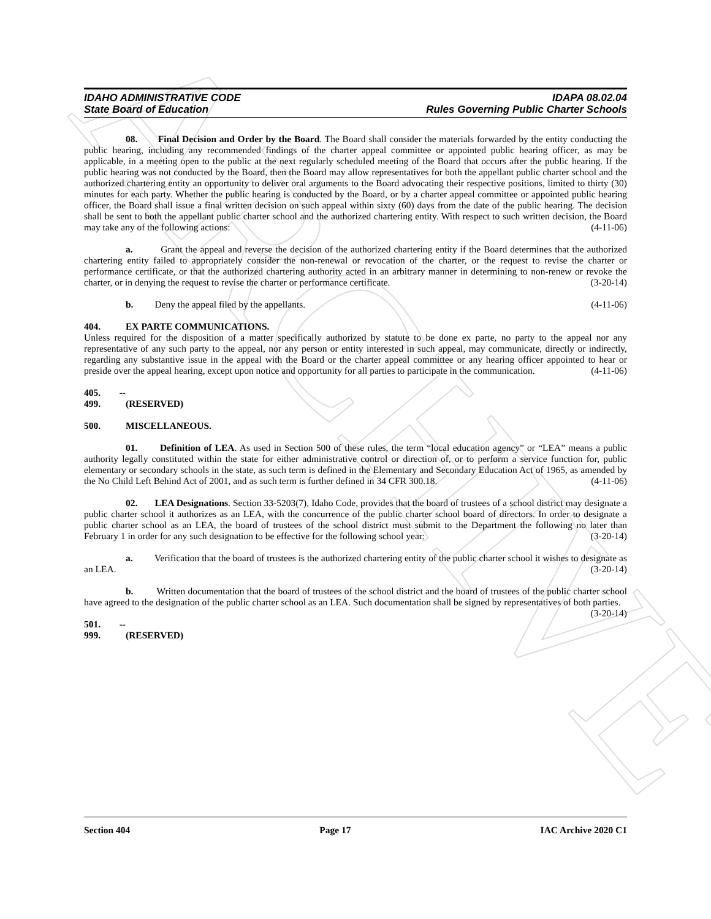ARCHIVE
IDAHO ADMINISTRATIVE CODE IDAPA 08.02.04
State Board of Education Rules Governing Public Charter Schools
08. Final Decision and Order by the Board. The Board shall consider the materials forwarded by the entity conducting the public hearing, including any recommended findings of the charter appeal committee or appointed public hearing officer, as may be applicable, in a meeting open to the public at the next regularly scheduled meeting of the Board that occurs after the public hearing. If the public hearing was not conducted by the Board, then the Board may allow representatives for both the appellant public charter school and the authorized chartering entity an opportunity to deliver oral arguments to the Board advocating their respective positions, limited to thirty (30) minutes for each party. Whether the public hearing is conducted by the Board, or by a charter appeal committee or appointed public hearing officer, the Board shall issue a final written decision on such appeal within sixty (60) days from the date of the public hearing. The decision shall be sent to both the appellant public charter school and the authorized chartering entity. With respect to such written decision, the Board may take any of the following actions: (4-11-06)
a. Grant the appeal and reverse the decision of the authorized chartering entity if the Board determines that the authorized chartering entity failed to appropriately consider the non-renewal or revocation of the charter, or the request to revise the charter or performance certificate, or that the authorized chartering authority acted in an arbitrary manner in determining to non-renew or revoke the charter, or in denying the request to revise the charter or performance certificate. (3-20-14)
b. Deny the appeal filed by the appellants. (4-11-06)
404. EX PARTE COMMUNICATIONS.
Unless required for the disposition of a matter specifically authorized by statute to be done ex parte, no party to the appeal nor any representative of any such party to the appeal, nor any person or entity interested in such appeal, may communicate, directly or indirectly, regarding any substantive issue in the appeal with the Board or the charter appeal committee or any hearing officer appointed to hear or preside over the appeal hearing, except upon notice and opportunity for all parties to participate in the communication. (4-11-06)
405. -- 499. (RESERVED)
500. MISCELLANEOUS.
01. Definition of LEA. As used in Section 500 of these rules, the term “local education agency” or “LEA” means a public authority legally constituted within the state for either administrative control or direction of, or to perform a service function for, public elementary or secondary schools in the state, as such term is defined in the Elementary and Secondary Education Act of 1965, as amended by the No Child Left Behind Act of 2001, and as such term is further defined in 34 CFR 300.18. (4-11-06)
02. LEA Designations. Section 33-5203(7), Idaho Code, provides that the board of trustees of a school district may designate a public charter school it authorizes as an LEA, with the concurrence of the public charter school board of directors. In order to designate a public charter school as an LEA, the board of trustees of the school district must submit to the Department the following no later than February 1 in order for any such designation to be effective for the following school year: (3-20-14)
a. Verification that the board of trustees is the authorized chartering entity of the public charter school it wishes to designate as an LEA. (3-20-14)
b. Written documentation that the board of trustees of the school district and the board of trustees of the public charter school have agreed to the designation of the public charter school as an LEA. Such documentation shall be signed by representatives of both parties. (3-20-14)
501. -- 999. (RESERVED)
Section 404 Page 17 IAC Archive 2020 C1